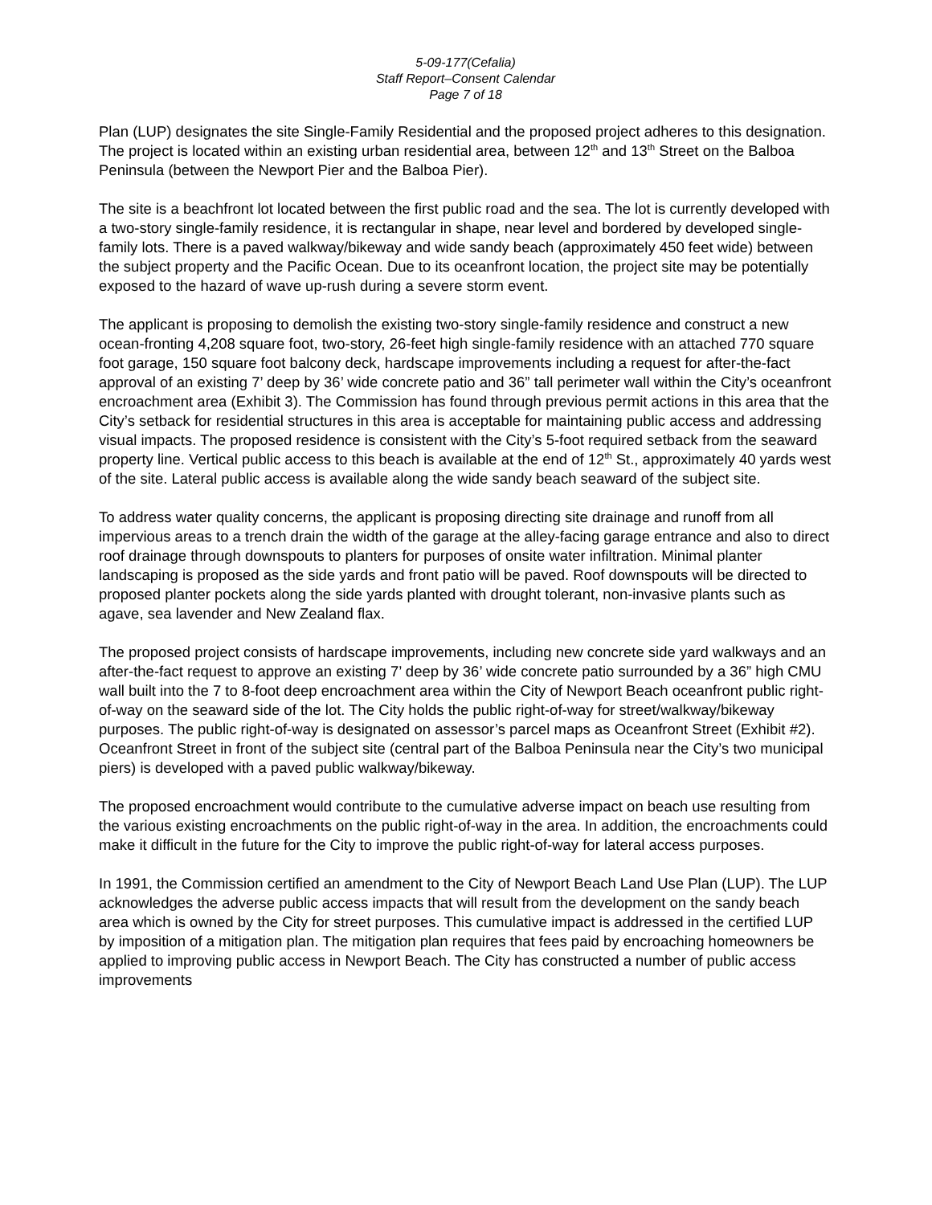5-09-177(Cefalia)
Staff Report–Consent Calendar
Page 7 of 18
Plan (LUP) designates the site Single-Family Residential and the proposed project adheres to this designation. The project is located within an existing urban residential area, between 12<sup>th</sup> and 13<sup>th</sup> Street on the Balboa Peninsula (between the Newport Pier and the Balboa Pier).
The site is a beachfront lot located between the first public road and the sea. The lot is currently developed with a two-story single-family residence, it is rectangular in shape, near level and bordered by developed single-family lots. There is a paved walkway/bikeway and wide sandy beach (approximately 450 feet wide) between the subject property and the Pacific Ocean. Due to its oceanfront location, the project site may be potentially exposed to the hazard of wave up-rush during a severe storm event.
The applicant is proposing to demolish the existing two-story single-family residence and construct a new ocean-fronting 4,208 square foot, two-story, 26-feet high single-family residence with an attached 770 square foot garage, 150 square foot balcony deck, hardscape improvements including a request for after-the-fact approval of an existing 7’ deep by 36’ wide concrete patio and 36” tall perimeter wall within the City’s oceanfront encroachment area (Exhibit 3). The Commission has found through previous permit actions in this area that the City’s setback for residential structures in this area is acceptable for maintaining public access and addressing visual impacts. The proposed residence is consistent with the City’s 5-foot required setback from the seaward property line. Vertical public access to this beach is available at the end of 12<sup>th</sup> St., approximately 40 yards west of the site. Lateral public access is available along the wide sandy beach seaward of the subject site.
To address water quality concerns, the applicant is proposing directing site drainage and runoff from all impervious areas to a trench drain the width of the garage at the alley-facing garage entrance and also to direct roof drainage through downspouts to planters for purposes of onsite water infiltration. Minimal planter landscaping is proposed as the side yards and front patio will be paved. Roof downspouts will be directed to proposed planter pockets along the side yards planted with drought tolerant, non-invasive plants such as agave, sea lavender and New Zealand flax.
The proposed project consists of hardscape improvements, including new concrete side yard walkways and an after-the-fact request to approve an existing 7’ deep by 36’ wide concrete patio surrounded by a 36” high CMU wall built into the 7 to 8-foot deep encroachment area within the City of Newport Beach oceanfront public right-of-way on the seaward side of the lot. The City holds the public right-of-way for street/walkway/bikeway purposes. The public right-of-way is designated on assessor’s parcel maps as Oceanfront Street (Exhibit #2). Oceanfront Street in front of the subject site (central part of the Balboa Peninsula near the City’s two municipal piers) is developed with a paved public walkway/bikeway.
The proposed encroachment would contribute to the cumulative adverse impact on beach use resulting from the various existing encroachments on the public right-of-way in the area. In addition, the encroachments could make it difficult in the future for the City to improve the public right-of-way for lateral access purposes.
In 1991, the Commission certified an amendment to the City of Newport Beach Land Use Plan (LUP). The LUP acknowledges the adverse public access impacts that will result from the development on the sandy beach area which is owned by the City for street purposes. This cumulative impact is addressed in the certified LUP by imposition of a mitigation plan. The mitigation plan requires that fees paid by encroaching homeowners be applied to improving public access in Newport Beach. The City has constructed a number of public access improvements